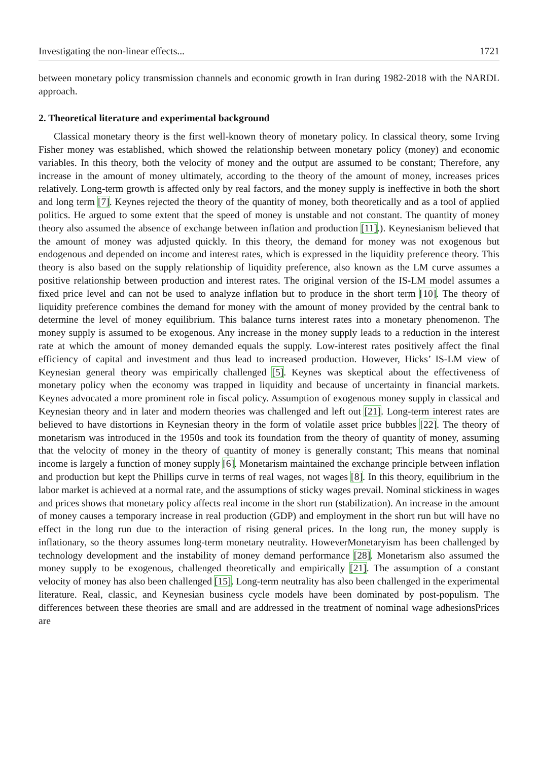Investigating the non-linear effects... 1721
between monetary policy transmission channels and economic growth in Iran during 1982-2018 with the NARDL approach.
2. Theoretical literature and experimental background
Classical monetary theory is the first well-known theory of monetary policy. In classical theory, some Irving Fisher money was established, which showed the relationship between monetary policy (money) and economic variables. In this theory, both the velocity of money and the output are assumed to be constant; Therefore, any increase in the amount of money ultimately, according to the theory of the amount of money, increases prices relatively. Long-term growth is affected only by real factors, and the money supply is ineffective in both the short and long term [7]. Keynes rejected the theory of the quantity of money, both theoretically and as a tool of applied politics. He argued to some extent that the speed of money is unstable and not constant. The quantity of money theory also assumed the absence of exchange between inflation and production [11].). Keynesianism believed that the amount of money was adjusted quickly. In this theory, the demand for money was not exogenous but endogenous and depended on income and interest rates, which is expressed in the liquidity preference theory. This theory is also based on the supply relationship of liquidity preference, also known as the LM curve assumes a positive relationship between production and interest rates. The original version of the IS-LM model assumes a fixed price level and can not be used to analyze inflation but to produce in the short term [10]. The theory of liquidity preference combines the demand for money with the amount of money provided by the central bank to determine the level of money equilibrium. This balance turns interest rates into a monetary phenomenon. The money supply is assumed to be exogenous. Any increase in the money supply leads to a reduction in the interest rate at which the amount of money demanded equals the supply. Low-interest rates positively affect the final efficiency of capital and investment and thus lead to increased production. However, Hicks’ IS-LM view of Keynesian general theory was empirically challenged [5]. Keynes was skeptical about the effectiveness of monetary policy when the economy was trapped in liquidity and because of uncertainty in financial markets. Keynes advocated a more prominent role in fiscal policy. Assumption of exogenous money supply in classical and Keynesian theory and in later and modern theories was challenged and left out [21]. Long-term interest rates are believed to have distortions in Keynesian theory in the form of volatile asset price bubbles [22]. The theory of monetarism was introduced in the 1950s and took its foundation from the theory of quantity of money, assuming that the velocity of money in the theory of quantity of money is generally constant; This means that nominal income is largely a function of money supply [6]. Monetarism maintained the exchange principle between inflation and production but kept the Phillips curve in terms of real wages, not wages [8]. In this theory, equilibrium in the labor market is achieved at a normal rate, and the assumptions of sticky wages prevail. Nominal stickiness in wages and prices shows that monetary policy affects real income in the short run (stabilization). An increase in the amount of money causes a temporary increase in real production (GDP) and employment in the short run but will have no effect in the long run due to the interaction of rising general prices. In the long run, the money supply is inflationary, so the theory assumes long-term monetary neutrality. HoweverMonetaryism has been challenged by technology development and the instability of money demand performance [28]. Monetarism also assumed the money supply to be exogenous, challenged theoretically and empirically [21]. The assumption of a constant velocity of money has also been challenged [15]. Long-term neutrality has also been challenged in the experimental literature. Real, classic, and Keynesian business cycle models have been dominated by post-populism. The differences between these theories are small and are addressed in the treatment of nominal wage adhesionsPrices are